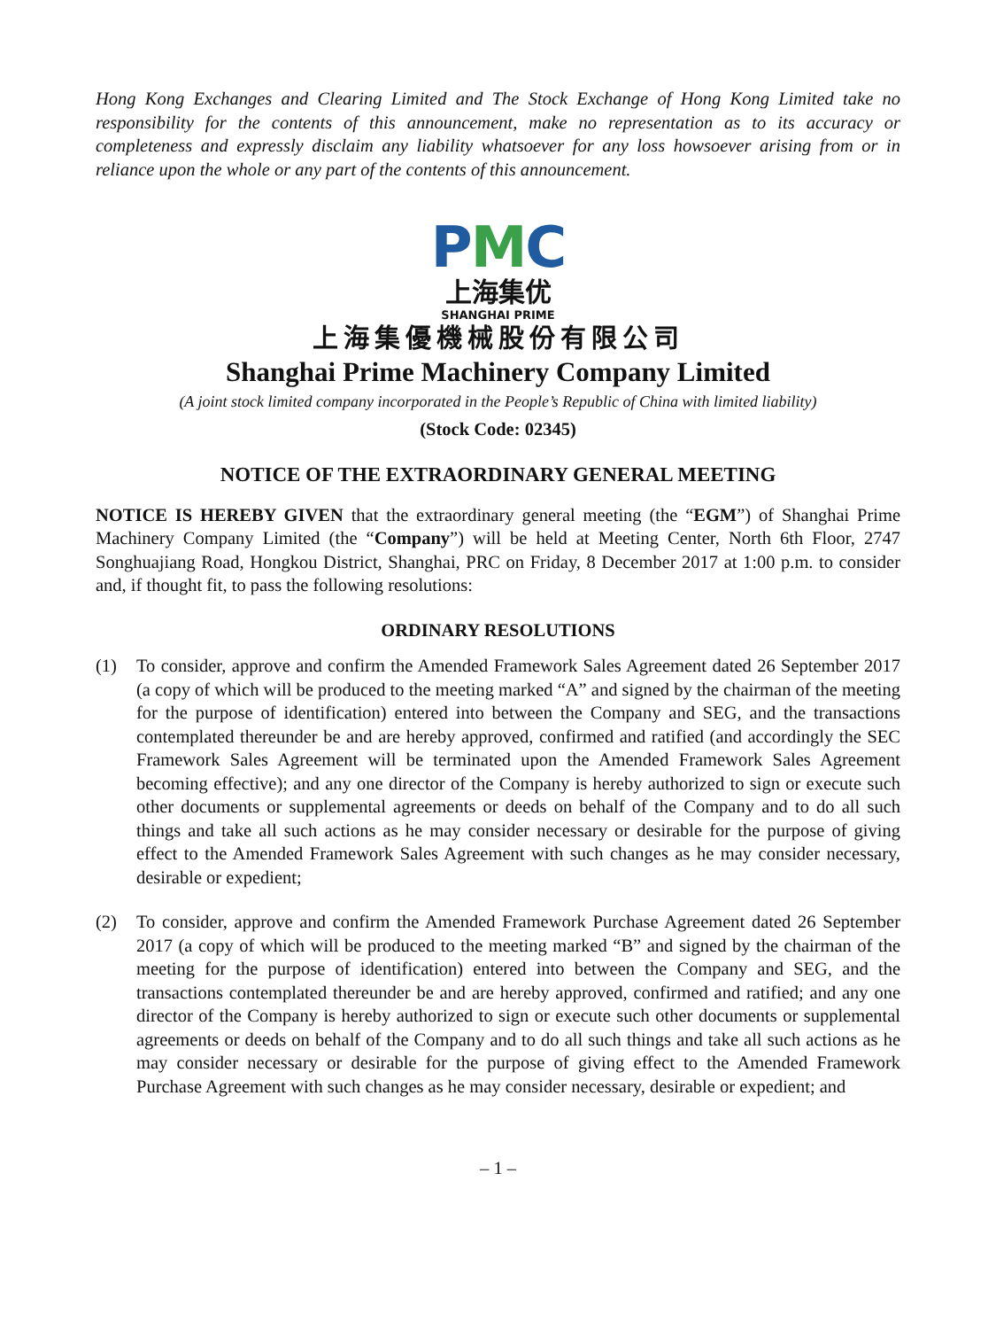Hong Kong Exchanges and Clearing Limited and The Stock Exchange of Hong Kong Limited take no responsibility for the contents of this announcement, make no representation as to its accuracy or completeness and expressly disclaim any liability whatsoever for any loss howsoever arising from or in reliance upon the whole or any part of the contents of this announcement.
PMC
上海集优
SHANGHAI PRIME
上海集優機械股份有限公司
Shanghai Prime Machinery Company Limited
(A joint stock limited company incorporated in the People’s Republic of China with limited liability)
(Stock Code: 02345)
NOTICE OF THE EXTRAORDINARY GENERAL MEETING
NOTICE IS HEREBY GIVEN that the extraordinary general meeting (the “EGM”) of Shanghai Prime Machinery Company Limited (the “Company”) will be held at Meeting Center, North 6th Floor, 2747 Songhuajiang Road, Hongkou District, Shanghai, PRC on Friday, 8 December 2017 at 1:00 p.m. to consider and, if thought fit, to pass the following resolutions:
ORDINARY RESOLUTIONS
(1) To consider, approve and confirm the Amended Framework Sales Agreement dated 26 September 2017 (a copy of which will be produced to the meeting marked “A” and signed by the chairman of the meeting for the purpose of identification) entered into between the Company and SEG, and the transactions contemplated thereunder be and are hereby approved, confirmed and ratified (and accordingly the SEC Framework Sales Agreement will be terminated upon the Amended Framework Sales Agreement becoming effective); and any one director of the Company is hereby authorized to sign or execute such other documents or supplemental agreements or deeds on behalf of the Company and to do all such things and take all such actions as he may consider necessary or desirable for the purpose of giving effect to the Amended Framework Sales Agreement with such changes as he may consider necessary, desirable or expedient;
(2) To consider, approve and confirm the Amended Framework Purchase Agreement dated 26 September 2017 (a copy of which will be produced to the meeting marked “B” and signed by the chairman of the meeting for the purpose of identification) entered into between the Company and SEG, and the transactions contemplated thereunder be and are hereby approved, confirmed and ratified; and any one director of the Company is hereby authorized to sign or execute such other documents or supplemental agreements or deeds on behalf of the Company and to do all such things and take all such actions as he may consider necessary or desirable for the purpose of giving effect to the Amended Framework Purchase Agreement with such changes as he may consider necessary, desirable or expedient; and
– 1 –